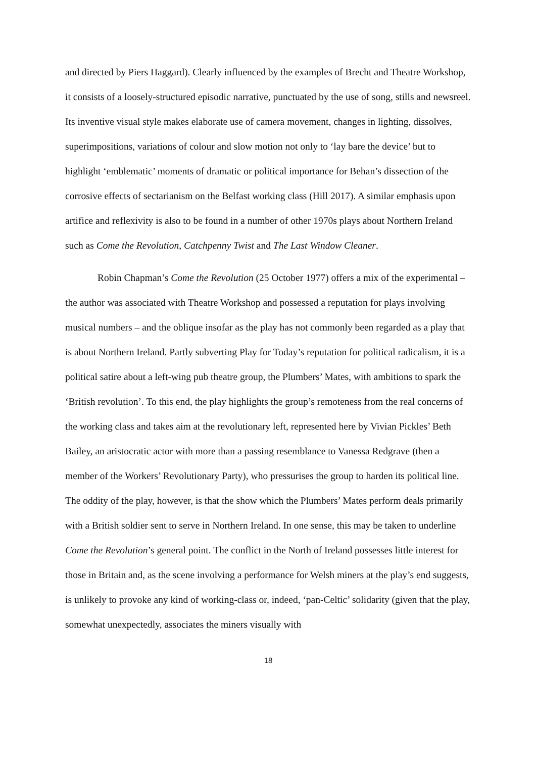and directed by Piers Haggard). Clearly influenced by the examples of Brecht and Theatre Workshop, it consists of a loosely-structured episodic narrative, punctuated by the use of song, stills and newsreel. Its inventive visual style makes elaborate use of camera movement, changes in lighting, dissolves, superimpositions, variations of colour and slow motion not only to ‘lay bare the device’ but to highlight ‘emblematic’ moments of dramatic or political importance for Behan’s dissection of the corrosive effects of sectarianism on the Belfast working class (Hill 2017). A similar emphasis upon artifice and reflexivity is also to be found in a number of other 1970s plays about Northern Ireland such as Come the Revolution, Catchpenny Twist and The Last Window Cleaner.
Robin Chapman’s Come the Revolution (25 October 1977) offers a mix of the experimental – the author was associated with Theatre Workshop and possessed a reputation for plays involving musical numbers – and the oblique insofar as the play has not commonly been regarded as a play that is about Northern Ireland. Partly subverting Play for Today’s reputation for political radicalism, it is a political satire about a left-wing pub theatre group, the Plumbers’ Mates, with ambitions to spark the ‘British revolution’. To this end, the play highlights the group’s remoteness from the real concerns of the working class and takes aim at the revolutionary left, represented here by Vivian Pickles’ Beth Bailey, an aristocratic actor with more than a passing resemblance to Vanessa Redgrave (then a member of the Workers’ Revolutionary Party), who pressurises the group to harden its political line. The oddity of the play, however, is that the show which the Plumbers’ Mates perform deals primarily with a British soldier sent to serve in Northern Ireland. In one sense, this may be taken to underline Come the Revolution’s general point. The conflict in the North of Ireland possesses little interest for those in Britain and, as the scene involving a performance for Welsh miners at the play’s end suggests, is unlikely to provoke any kind of working-class or, indeed, ‘pan-Celtic’ solidarity (given that the play, somewhat unexpectedly, associates the miners visually with
18